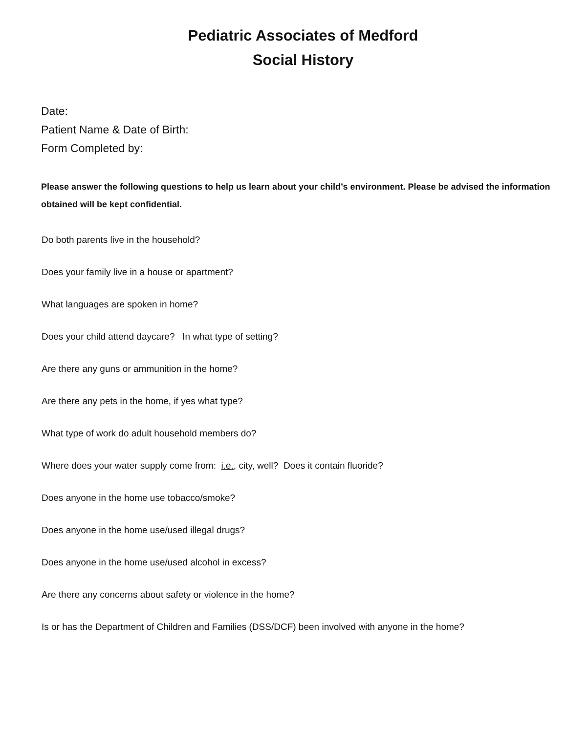Pediatric Associates of Medford
Social History
Date:
Patient Name & Date of Birth:
Form Completed by:
Please answer the following questions to help us learn about your child’s environment. Please be advised the information obtained will be kept confidential.
Do both parents live in the household?
Does your family live in a house or apartment?
What languages are spoken in home?
Does your child attend daycare? In what type of setting?
Are there any guns or ammunition in the home?
Are there any pets in the home, if yes what type?
What type of work do adult household members do?
Where does your water supply come from: i.e., city, well? Does it contain fluoride?
Does anyone in the home use tobacco/smoke?
Does anyone in the home use/used illegal drugs?
Does anyone in the home use/used alcohol in excess?
Are there any concerns about safety or violence in the home?
Is or has the Department of Children and Families (DSS/DCF) been involved with anyone in the home?